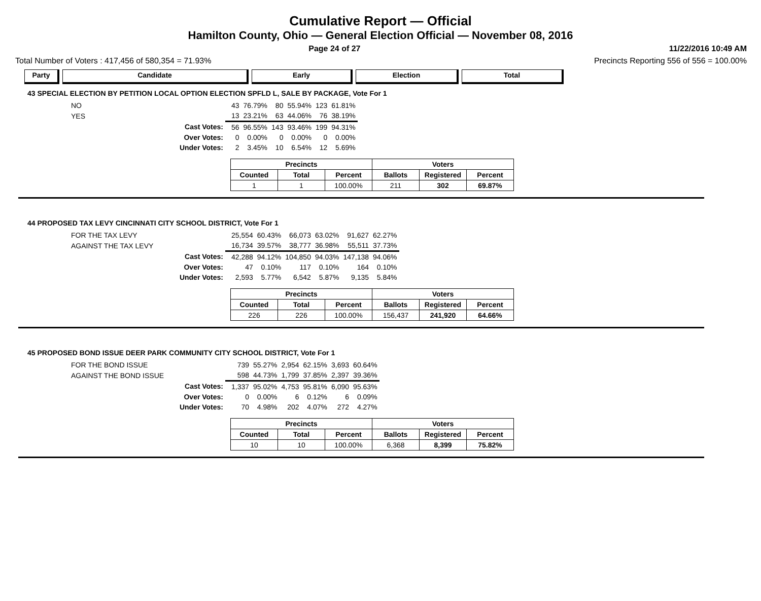Cumulative Report — Official
Hamilton County, Ohio — General Election Official — November 08, 2016
Page 24 of 27 11/22/2016 10:49 AM
Total Number of Voters : 417,456 of 580,354 = 71.93% Precincts Reporting 556 of 556 = 100.00%
Party Candidate Early Election Total
43 SPECIAL ELECTION BY PETITION LOCAL OPTION ELECTION SPFLD L, SALE BY PACKAGE, Vote For 1
| NO | | 43 | 76.79% | 80 | 55.94% | 123 | 61.81% |
| YES | | 13 | 23.21% | 63 | 44.06% | 76 | 38.19% |
| Cast Votes: | | 56 | 96.55% | 143 | 93.46% | 199 | 94.31% |
| Over Votes: | | 0 | 0.00% | 0 | 0.00% | 0 | 0.00% |
| Under Votes: | | 2 | 3.45% | 10 | 6.54% | 12 | 5.69% |
| Precincts | | | Voters | | |
| --- | --- | --- | --- | --- | --- |
| Counted | Total | Percent | Ballots | Registered | Percent |
| 1 | 1 | 100.00% | 211 | 302 | 69.87% |
44 PROPOSED TAX LEVY CINCINNATI CITY SCHOOL DISTRICT, Vote For 1
| FOR THE TAX LEVY | | 25,554 | 60.43% | 66,073 | 63.02% | 91,627 | 62.27% |
| AGAINST THE TAX LEVY | | 16,734 | 39.57% | 38,777 | 36.98% | 55,511 | 37.73% |
| Cast Votes: | | 42,288 | 94.12% | 104,850 | 94.03% | 147,138 | 94.06% |
| Over Votes: | | 47 | 0.10% | 117 | 0.10% | 164 | 0.10% |
| Under Votes: | | 2,593 | 5.77% | 6,542 | 5.87% | 9,135 | 5.84% |
| Precincts | | | Voters | | |
| --- | --- | --- | --- | --- | --- |
| Counted | Total | Percent | Ballots | Registered | Percent |
| 226 | 226 | 100.00% | 156,437 | 241,920 | 64.66% |
45 PROPOSED BOND ISSUE DEER PARK COMMUNITY CITY SCHOOL DISTRICT, Vote For 1
| FOR THE BOND ISSUE | | 739 | 55.27% | 2,954 | 62.15% | 3,693 | 60.64% |
| AGAINST THE BOND ISSUE | | 598 | 44.73% | 1,799 | 37.85% | 2,397 | 39.36% |
| Cast Votes: | | 1,337 | 95.02% | 4,753 | 95.81% | 6,090 | 95.63% |
| Over Votes: | | 0 | 0.00% | 6 | 0.12% | 6 | 0.09% |
| Under Votes: | | 70 | 4.98% | 202 | 4.07% | 272 | 4.27% |
| Precincts | | | Voters | | |
| --- | --- | --- | --- | --- | --- |
| Counted | Total | Percent | Ballots | Registered | Percent |
| 10 | 10 | 100.00% | 6,368 | 8,399 | 75.82% |